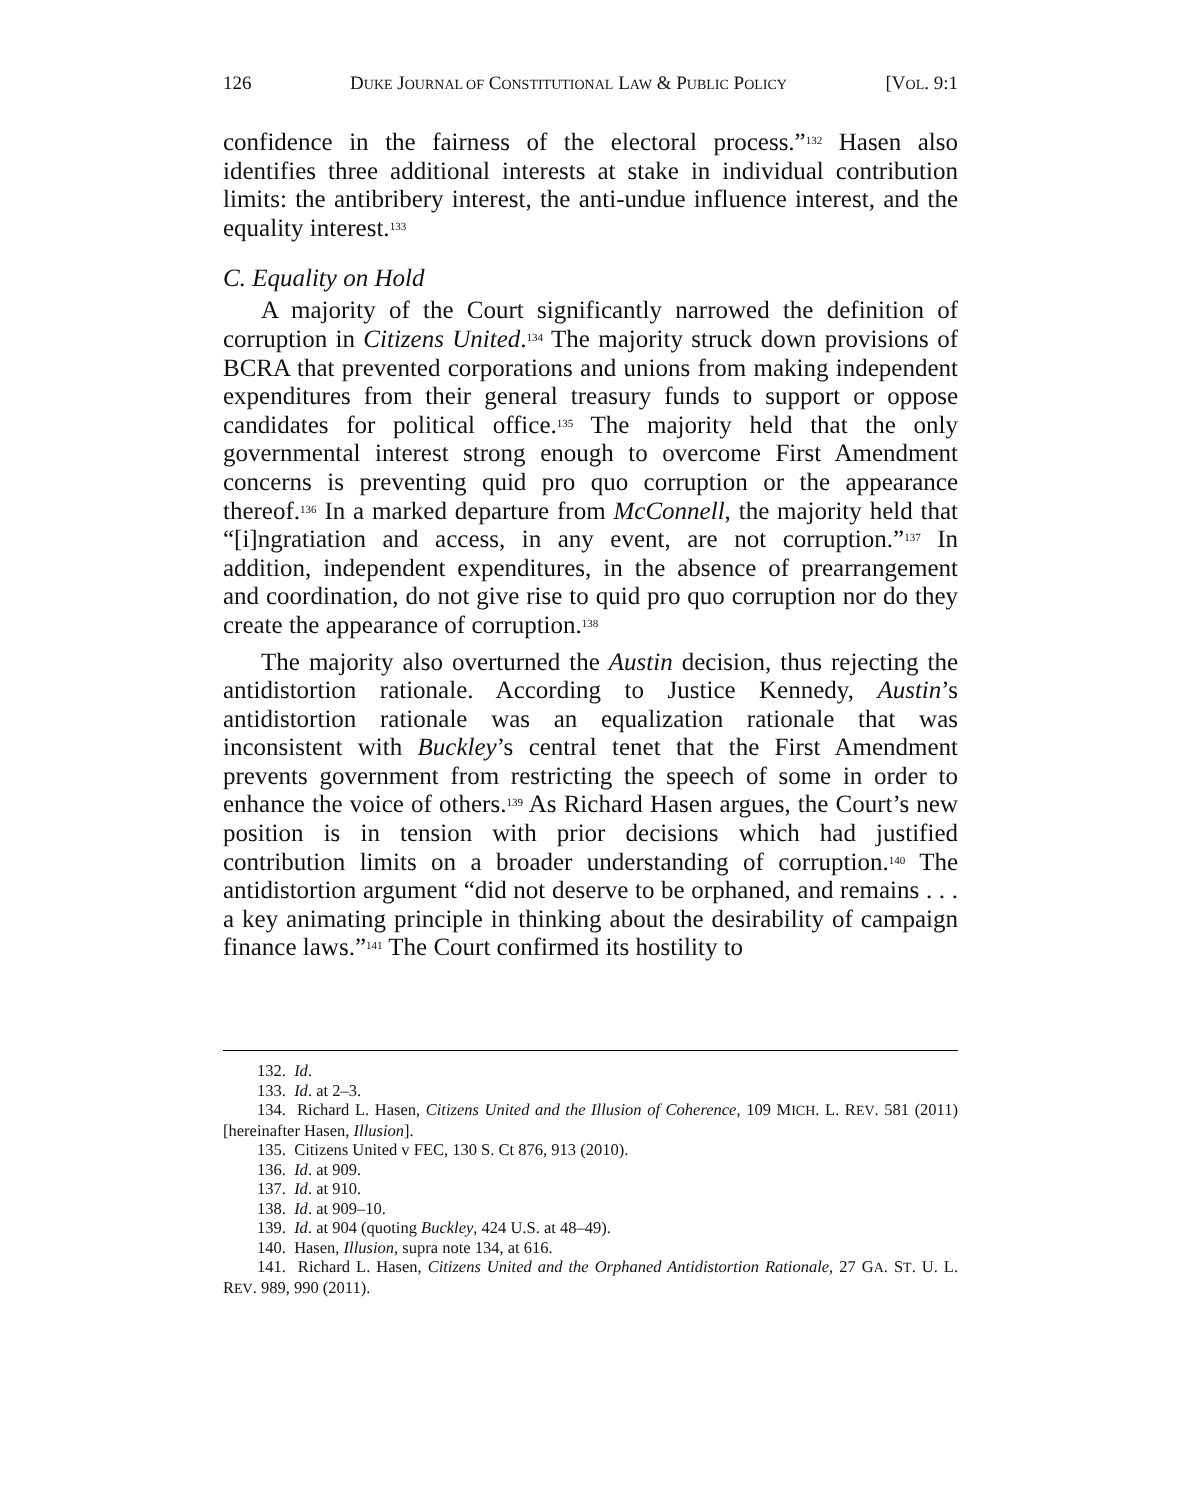126 DUKE JOURNAL OF CONSTITUTIONAL LAW & PUBLIC POLICY [VOL. 9:1
confidence in the fairness of the electoral process.”<sup>132</sup> Hasen also identifies three additional interests at stake in individual contribution limits: the antibribery interest, the anti-undue influence interest, and the equality interest.<sup>133</sup>
C. Equality on Hold
A majority of the Court significantly narrowed the definition of corruption in Citizens United.<sup>134</sup> The majority struck down provisions of BCRA that prevented corporations and unions from making independent expenditures from their general treasury funds to support or oppose candidates for political office.<sup>135</sup> The majority held that the only governmental interest strong enough to overcome First Amendment concerns is preventing quid pro quo corruption or the appearance thereof.<sup>136</sup> In a marked departure from McConnell, the majority held that “[i]ngratiation and access, in any event, are not corruption.”<sup>137</sup> In addition, independent expenditures, in the absence of prearrangement and coordination, do not give rise to quid pro quo corruption nor do they create the appearance of corruption.<sup>138</sup>
The majority also overturned the Austin decision, thus rejecting the antidistortion rationale. According to Justice Kennedy, Austin’s antidistortion rationale was an equalization rationale that was inconsistent with Buckley’s central tenet that the First Amendment prevents government from restricting the speech of some in order to enhance the voice of others.<sup>139</sup> As Richard Hasen argues, the Court’s new position is in tension with prior decisions which had justified contribution limits on a broader understanding of corruption.<sup>140</sup> The antidistortion argument “did not deserve to be orphaned, and remains . . . a key animating principle in thinking about the desirability of campaign finance laws.”<sup>141</sup> The Court confirmed its hostility to
132. Id.
133. Id. at 2–3.
134. Richard L. Hasen, Citizens United and the Illusion of Coherence, 109 MICH. L. REV. 581 (2011) [hereinafter Hasen, Illusion].
135. Citizens United v FEC, 130 S. Ct 876, 913 (2010).
136. Id. at 909.
137. Id. at 910.
138. Id. at 909–10.
139. Id. at 904 (quoting Buckley, 424 U.S. at 48–49).
140. Hasen, Illusion, supra note 134, at 616.
141. Richard L. Hasen, Citizens United and the Orphaned Antidistortion Rationale, 27 GA. ST. U. L. REV. 989, 990 (2011).